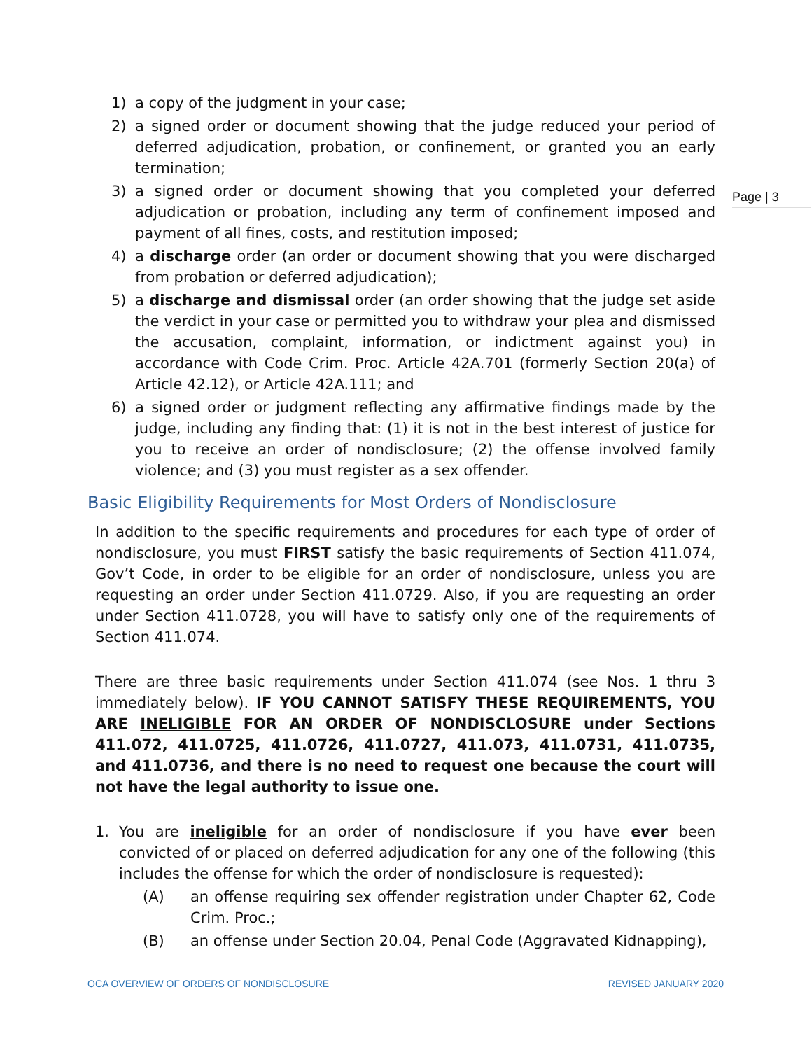Page | 3
1) a copy of the judgment in your case;
2) a signed order or document showing that the judge reduced your period of deferred adjudication, probation, or confinement, or granted you an early termination;
3) a signed order or document showing that you completed your deferred adjudication or probation, including any term of confinement imposed and payment of all fines, costs, and restitution imposed;
4) a discharge order (an order or document showing that you were discharged from probation or deferred adjudication);
5) a discharge and dismissal order (an order showing that the judge set aside the verdict in your case or permitted you to withdraw your plea and dismissed the accusation, complaint, information, or indictment against you) in accordance with Code Crim. Proc. Article 42A.701 (formerly Section 20(a) of Article 42.12), or Article 42A.111; and
6) a signed order or judgment reflecting any affirmative findings made by the judge, including any finding that: (1) it is not in the best interest of justice for you to receive an order of nondisclosure; (2) the offense involved family violence; and (3) you must register as a sex offender.
Basic Eligibility Requirements for Most Orders of Nondisclosure
In addition to the specific requirements and procedures for each type of order of nondisclosure, you must FIRST satisfy the basic requirements of Section 411.074, Gov’t Code, in order to be eligible for an order of nondisclosure, unless you are requesting an order under Section 411.0729. Also, if you are requesting an order under Section 411.0728, you will have to satisfy only one of the requirements of Section 411.074.
There are three basic requirements under Section 411.074 (see Nos. 1 thru 3 immediately below). IF YOU CANNOT SATISFY THESE REQUIREMENTS, YOU ARE INELIGIBLE FOR AN ORDER OF NONDISCLOSURE under Sections 411.072, 411.0725, 411.0726, 411.0727, 411.073, 411.0731, 411.0735, and 411.0736, and there is no need to request one because the court will not have the legal authority to issue one.
1. You are ineligible for an order of nondisclosure if you have ever been convicted of or placed on deferred adjudication for any one of the following (this includes the offense for which the order of nondisclosure is requested):
(A) an offense requiring sex offender registration under Chapter 62, Code Crim. Proc.;
(B) an offense under Section 20.04, Penal Code (Aggravated Kidnapping),
OCA OVERVIEW OF ORDERS OF NONDISCLOSURE REVISED JANUARY 2020